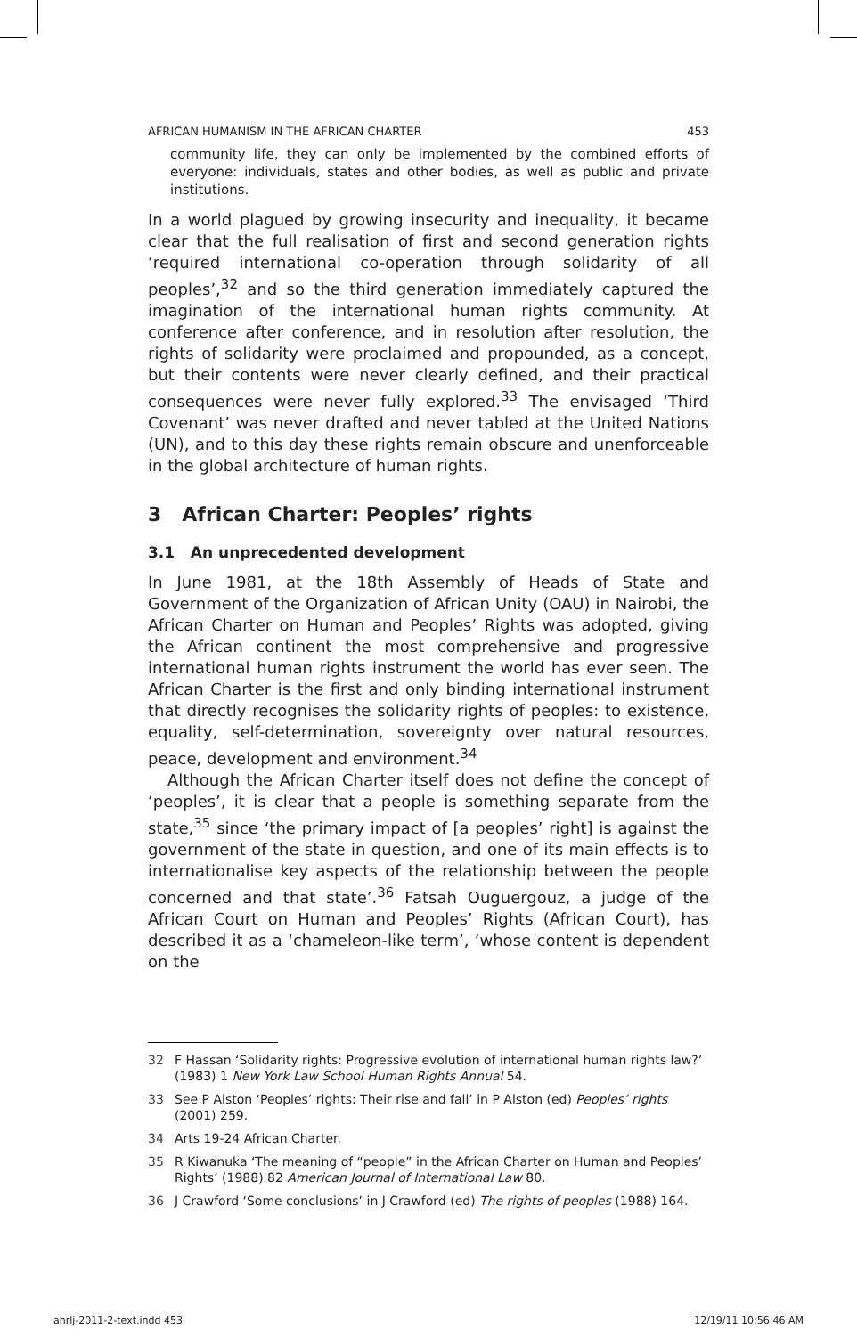AFRICAN HUMANISM IN THE AFRICAN CHARTER 453
community life, they can only be implemented by the combined efforts of everyone: individuals, states and other bodies, as well as public and private institutions.
In a world plagued by growing insecurity and inequality, it became clear that the full realisation of first and second generation rights ‘required international co-operation through solidarity of all peoples’,<sup>32</sup> and so the third generation immediately captured the imagination of the international human rights community. At conference after conference, and in resolution after resolution, the rights of solidarity were proclaimed and propounded, as a concept, but their contents were never clearly defined, and their practical consequences were never fully explored.<sup>33</sup> The envisaged ‘Third Covenant’ was never drafted and never tabled at the United Nations (UN), and to this day these rights remain obscure and unenforceable in the global architecture of human rights.
3 African Charter: Peoples’ rights
3.1 An unprecedented development
In June 1981, at the 18th Assembly of Heads of State and Government of the Organization of African Unity (OAU) in Nairobi, the African Charter on Human and Peoples’ Rights was adopted, giving the African continent the most comprehensive and progressive international human rights instrument the world has ever seen. The African Charter is the first and only binding international instrument that directly recognises the solidarity rights of peoples: to existence, equality, self-determination, sovereignty over natural resources, peace, development and environment.<sup>34</sup>
Although the African Charter itself does not define the concept of ‘peoples’, it is clear that a people is something separate from the state,<sup>35</sup> since ‘the primary impact of [a peoples’ right] is against the government of the state in question, and one of its main effects is to internationalise key aspects of the relationship between the people concerned and that state’.<sup>36</sup> Fatsah Ouguergouz, a judge of the African Court on Human and Peoples’ Rights (African Court), has described it as a ‘chameleon-like term’, ‘whose content is dependent on the
32 F Hassan ‘Solidarity rights: Progressive evolution of international human rights law?’ (1983) 1 New York Law School Human Rights Annual 54.
33 See P Alston ‘Peoples’ rights: Their rise and fall’ in P Alston (ed) Peoples’ rights (2001) 259.
34 Arts 19-24 African Charter.
35 R Kiwanuka ‘The meaning of “people” in the African Charter on Human and Peoples’ Rights’ (1988) 82 American Journal of International Law 80.
36 J Crawford ‘Some conclusions’ in J Crawford (ed) The rights of peoples (1988) 164.
ahrlj-2011-2-text.indd 453 12/19/11 10:56:46 AM